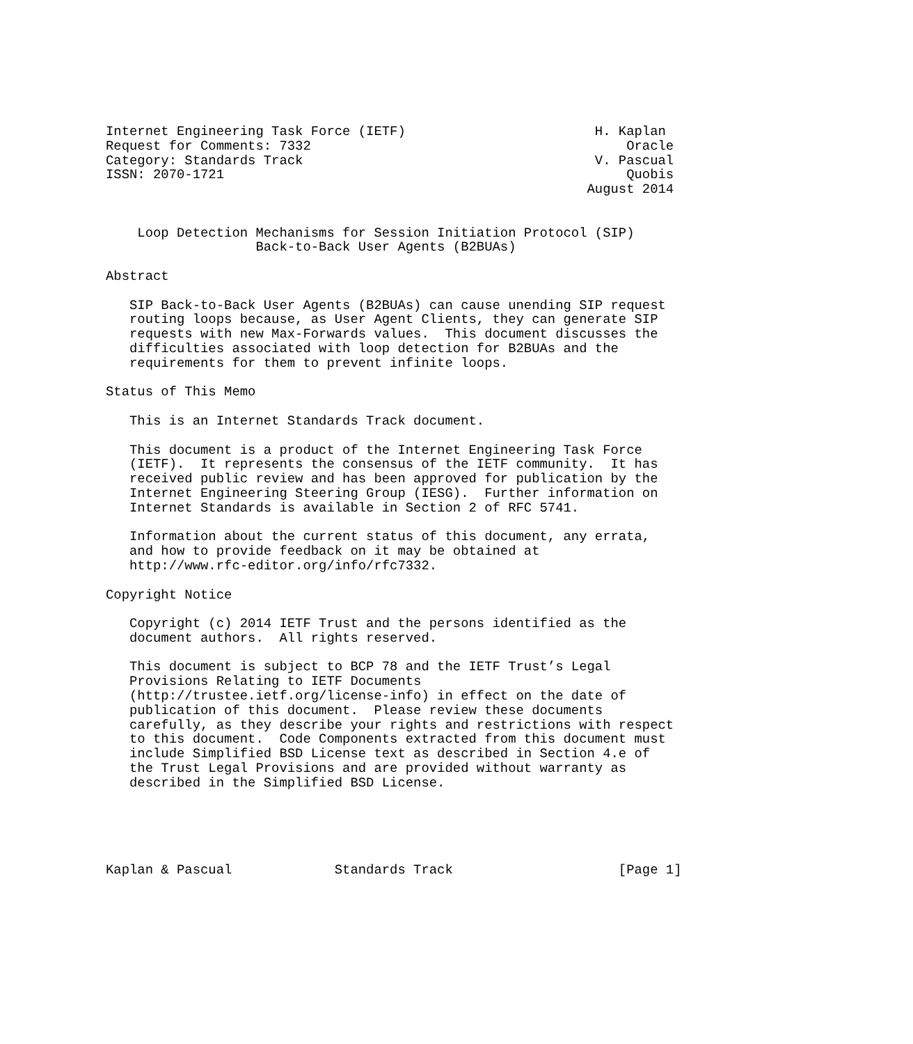Internet Engineering Task Force (IETF)                        H. Kaplan
Request for Comments: 7332                                        Oracle
Category: Standards Track                                     V. Pascual
ISSN: 2070-1721                                                   Quobis
                                                             August 2014


    Loop Detection Mechanisms for Session Initiation Protocol (SIP)
                   Back-to-Back User Agents (B2BUAs)

Abstract

   SIP Back-to-Back User Agents (B2BUAs) can cause unending SIP request
   routing loops because, as User Agent Clients, they can generate SIP
   requests with new Max-Forwards values.  This document discusses the
   difficulties associated with loop detection for B2BUAs and the
   requirements for them to prevent infinite loops.

Status of This Memo

   This is an Internet Standards Track document.

   This document is a product of the Internet Engineering Task Force
   (IETF).  It represents the consensus of the IETF community.  It has
   received public review and has been approved for publication by the
   Internet Engineering Steering Group (IESG).  Further information on
   Internet Standards is available in Section 2 of RFC 5741.

   Information about the current status of this document, any errata,
   and how to provide feedback on it may be obtained at
   http://www.rfc-editor.org/info/rfc7332.

Copyright Notice

   Copyright (c) 2014 IETF Trust and the persons identified as the
   document authors.  All rights reserved.

   This document is subject to BCP 78 and the IETF Trust’s Legal
   Provisions Relating to IETF Documents
   (http://trustee.ietf.org/license-info) in effect on the date of
   publication of this document.  Please review these documents
   carefully, as they describe your rights and restrictions with respect
   to this document.  Code Components extracted from this document must
   include Simplified BSD License text as described in Section 4.e of
   the Trust Legal Provisions and are provided without warranty as
   described in the Simplified BSD License.





Kaplan & Pascual             Standards Track                     [Page 1]